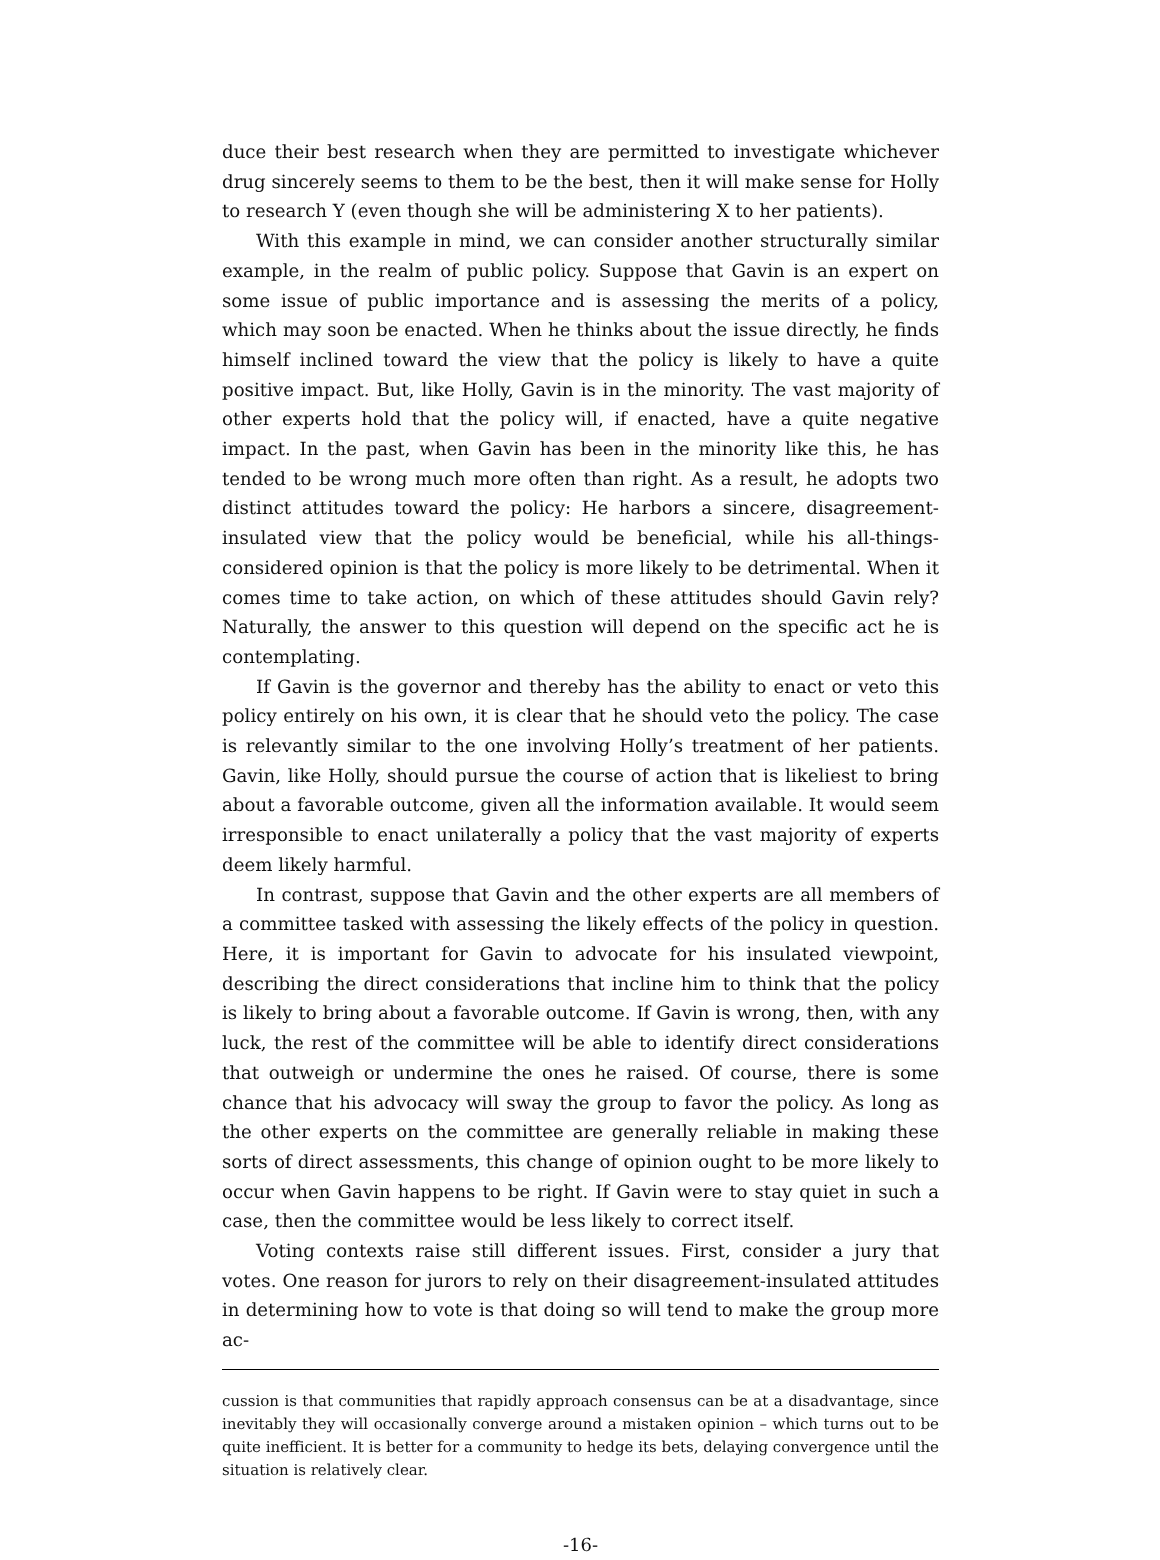duce their best research when they are permitted to investigate whichever drug sincerely seems to them to be the best, then it will make sense for Holly to research Y (even though she will be administering X to her patients).
With this example in mind, we can consider another structurally similar example, in the realm of public policy. Suppose that Gavin is an expert on some issue of public importance and is assessing the merits of a policy, which may soon be enacted. When he thinks about the issue directly, he finds himself inclined toward the view that the policy is likely to have a quite positive impact. But, like Holly, Gavin is in the minority. The vast majority of other experts hold that the policy will, if enacted, have a quite negative impact. In the past, when Gavin has been in the minority like this, he has tended to be wrong much more often than right. As a result, he adopts two distinct attitudes toward the policy: He harbors a sincere, disagreement-insulated view that the policy would be beneficial, while his all-things-considered opinion is that the policy is more likely to be detrimental. When it comes time to take action, on which of these attitudes should Gavin rely? Naturally, the answer to this question will depend on the specific act he is contemplating.
If Gavin is the governor and thereby has the ability to enact or veto this policy entirely on his own, it is clear that he should veto the policy. The case is relevantly similar to the one involving Holly’s treatment of her patients. Gavin, like Holly, should pursue the course of action that is likeliest to bring about a favorable outcome, given all the information available. It would seem irresponsible to enact unilaterally a policy that the vast majority of experts deem likely harmful.
In contrast, suppose that Gavin and the other experts are all members of a committee tasked with assessing the likely effects of the policy in question. Here, it is important for Gavin to advocate for his insulated viewpoint, describing the direct considerations that incline him to think that the policy is likely to bring about a favorable outcome. If Gavin is wrong, then, with any luck, the rest of the committee will be able to identify direct considerations that outweigh or undermine the ones he raised. Of course, there is some chance that his advocacy will sway the group to favor the policy. As long as the other experts on the committee are generally reliable in making these sorts of direct assessments, this change of opinion ought to be more likely to occur when Gavin happens to be right. If Gavin were to stay quiet in such a case, then the committee would be less likely to correct itself.
Voting contexts raise still different issues. First, consider a jury that votes. One reason for jurors to rely on their disagreement-insulated attitudes in determining how to vote is that doing so will tend to make the group more ac-
cussion is that communities that rapidly approach consensus can be at a disadvantage, since inevitably they will occasionally converge around a mistaken opinion – which turns out to be quite inefficient. It is better for a community to hedge its bets, delaying convergence until the situation is relatively clear.
-16-